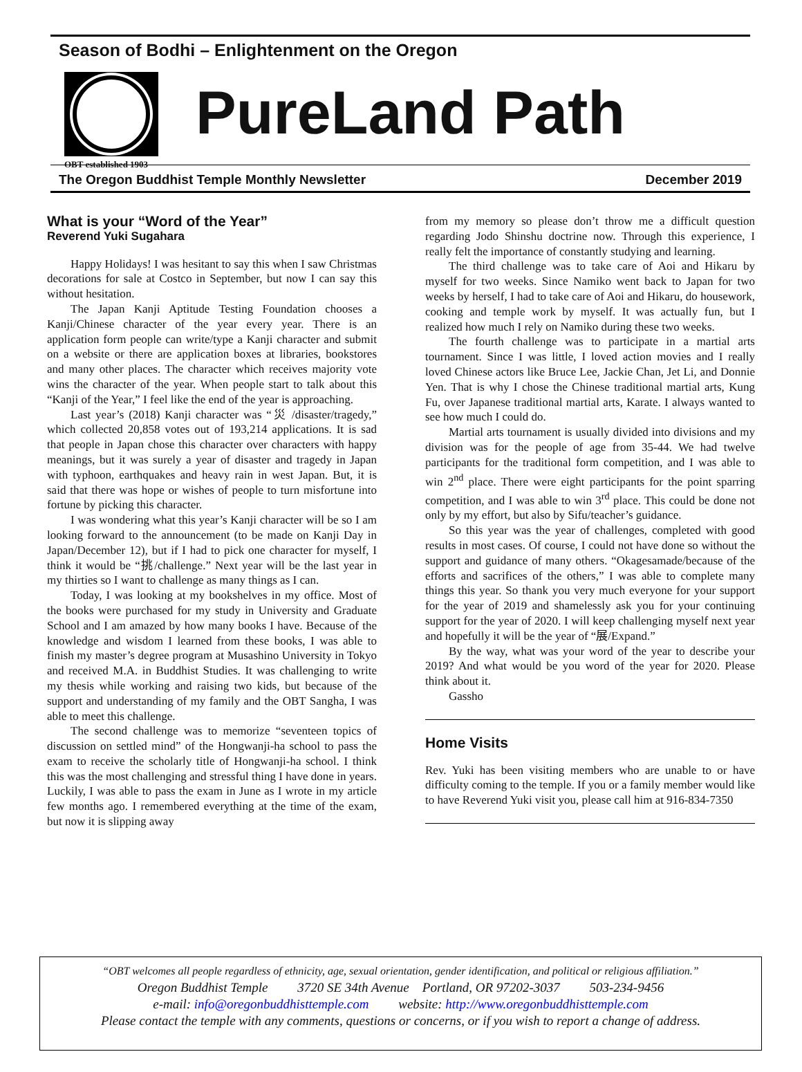Season of Bodhi – Enlightenment on the Oregon
OBT established 1903
PureLand Path
The Oregon Buddhist Temple Monthly Newsletter December 2019
What is your “Word of the Year”
Reverend Yuki Sugahara
Happy Holidays! I was hesitant to say this when I saw Christmas decorations for sale at Costco in September, but now I can say this without hesitation.
The Japan Kanji Aptitude Testing Foundation chooses a Kanji/Chinese character of the year every year. There is an application form people can write/type a Kanji character and submit on a website or there are application boxes at libraries, bookstores and many other places. The character which receives majority vote wins the character of the year. When people start to talk about this “Kanji of the Year,” I feel like the end of the year is approaching.
Last year’s (2018) Kanji character was “災 /disaster/tragedy,” which collected 20,858 votes out of 193,214 applications. It is sad that people in Japan chose this character over characters with happy meanings, but it was surely a year of disaster and tragedy in Japan with typhoon, earthquakes and heavy rain in west Japan. But, it is said that there was hope or wishes of people to turn misfortune into fortune by picking this character.
I was wondering what this year’s Kanji character will be so I am looking forward to the announcement (to be made on Kanji Day in Japan/December 12), but if I had to pick one character for myself, I think it would be “挑/challenge.” Next year will be the last year in my thirties so I want to challenge as many things as I can.
Today, I was looking at my bookshelves in my office. Most of the books were purchased for my study in University and Graduate School and I am amazed by how many books I have. Because of the knowledge and wisdom I learned from these books, I was able to finish my master’s degree program at Musashino University in Tokyo and received M.A. in Buddhist Studies. It was challenging to write my thesis while working and raising two kids, but because of the support and understanding of my family and the OBT Sangha, I was able to meet this challenge.
The second challenge was to memorize “seventeen topics of discussion on settled mind” of the Hongwanji-ha school to pass the exam to receive the scholarly title of Hongwanji-ha school. I think this was the most challenging and stressful thing I have done in years. Luckily, I was able to pass the exam in June as I wrote in my article few months ago. I remembered everything at the time of the exam, but now it is slipping away
from my memory so please don’t throw me a difficult question regarding Jodo Shinshu doctrine now. Through this experience, I really felt the importance of constantly studying and learning.
The third challenge was to take care of Aoi and Hikaru by myself for two weeks. Since Namiko went back to Japan for two weeks by herself, I had to take care of Aoi and Hikaru, do housework, cooking and temple work by myself. It was actually fun, but I realized how much I rely on Namiko during these two weeks.
The fourth challenge was to participate in a martial arts tournament. Since I was little, I loved action movies and I really loved Chinese actors like Bruce Lee, Jackie Chan, Jet Li, and Donnie Yen. That is why I chose the Chinese traditional martial arts, Kung Fu, over Japanese traditional martial arts, Karate. I always wanted to see how much I could do.
Martial arts tournament is usually divided into divisions and my division was for the people of age from 35-44. We had twelve participants for the traditional form competition, and I was able to win 2<sup>nd</sup> place. There were eight participants for the point sparring competition, and I was able to win 3<sup>rd</sup> place. This could be done not only by my effort, but also by Sifu/teacher’s guidance.
So this year was the year of challenges, completed with good results in most cases. Of course, I could not have done so without the support and guidance of many others. “Okagesamade/because of the efforts and sacrifices of the others,” I was able to complete many things this year. So thank you very much everyone for your support for the year of 2019 and shamelessly ask you for your continuing support for the year of 2020. I will keep challenging myself next year and hopefully it will be the year of “展/Expand.”
By the way, what was your word of the year to describe your 2019? And what would be you word of the year for 2020. Please think about it.
Gassho
Home Visits
Rev. Yuki has been visiting members who are unable to or have difficulty coming to the temple. If you or a family member would like to have Reverend Yuki visit you, please call him at 916-834-7350
“OBT welcomes all people regardless of ethnicity, age, sexual orientation, gender identification, and political or religious affiliation.”
Oregon Buddhist Temple 3720 SE 34th Avenue Portland, OR 97202-3037 503-234-9456
e-mail: info@oregonbuddhisttemple.com website: http://www.oregonbuddhisttemple.com
Please contact the temple with any comments, questions or concerns, or if you wish to report a change of address.